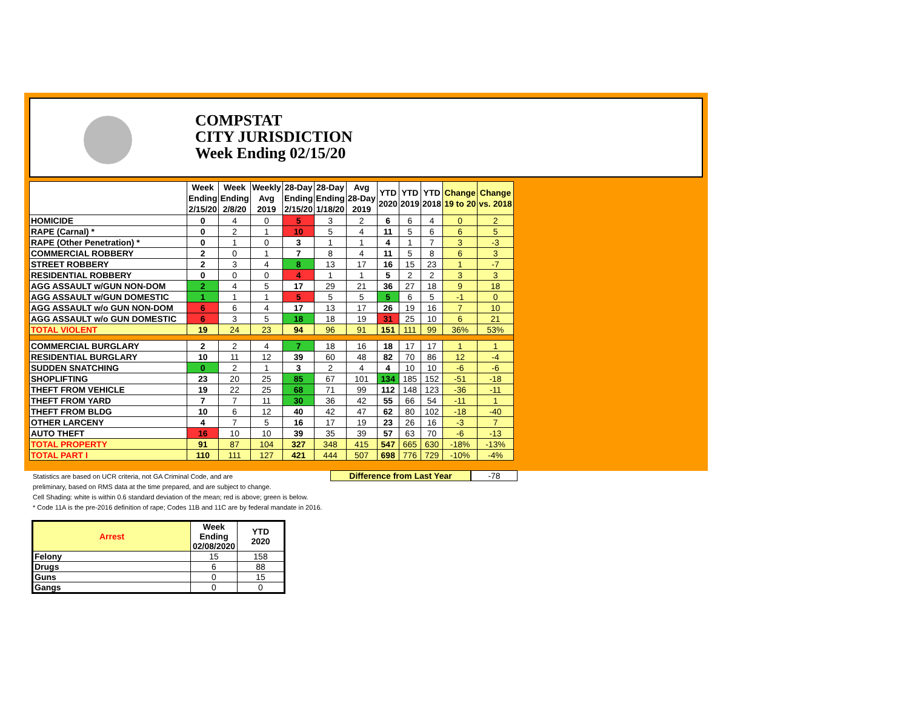COMPSTAT
CITY JURISDICTION
Week Ending 02/15/20
| | Week Ending 2/15/20 | Week Ending 2/8/20 | Weekly Avg 2019 | 28-Day Ending 2/15/20 | 28-Day Ending 1/18/20 | Avg 28-Day 2019 | YTD 2020 | YTD 2019 | YTD 2018 | Change 19 to 20 | Change vs. 2018 |
| --- | --- | --- | --- | --- | --- | --- | --- | --- | --- | --- | --- |
| HOMICIDE | 0 | 4 | 0 | 5 | 3 | 2 | 6 | 6 | 4 | 0 | 2 |
| RAPE (Carnal) * | 0 | 2 | 1 | 10 | 5 | 4 | 11 | 5 | 6 | 6 | 5 |
| RAPE (Other Penetration) * | 0 | 1 | 0 | 3 | 1 | 1 | 4 | 1 | 7 | 3 | -3 |
| COMMERCIAL ROBBERY | 2 | 0 | 1 | 7 | 8 | 4 | 11 | 5 | 8 | 6 | 3 |
| STREET ROBBERY | 2 | 3 | 4 | 8 | 13 | 17 | 16 | 15 | 23 | 1 | -7 |
| RESIDENTIAL ROBBERY | 0 | 0 | 0 | 4 | 1 | 1 | 5 | 2 | 2 | 3 | 3 |
| AGG ASSAULT w/GUN NON-DOM | 2 | 4 | 5 | 17 | 29 | 21 | 36 | 27 | 18 | 9 | 18 |
| AGG ASSAULT w/GUN DOMESTIC | 1 | 1 | 1 | 5 | 5 | 5 | 5 | 6 | 5 | -1 | 0 |
| AGG ASSAULT w/o GUN NON-DOM | 6 | 6 | 4 | 17 | 13 | 17 | 26 | 19 | 16 | 7 | 10 |
| AGG ASSAULT w/o GUN DOMESTIC | 6 | 3 | 5 | 18 | 18 | 19 | 31 | 25 | 10 | 6 | 21 |
| TOTAL VIOLENT | 19 | 24 | 23 | 94 | 96 | 91 | 151 | 111 | 99 | 36% | 53% |
| COMMERCIAL BURGLARY | 2 | 2 | 4 | 7 | 18 | 16 | 18 | 17 | 17 | 1 | 1 |
| RESIDENTIAL BURGLARY | 10 | 11 | 12 | 39 | 60 | 48 | 82 | 70 | 86 | 12 | -4 |
| SUDDEN SNATCHING | 0 | 2 | 1 | 3 | 2 | 4 | 4 | 10 | 10 | -6 | -6 |
| SHOPLIFTING | 23 | 20 | 25 | 85 | 67 | 101 | 134 | 185 | 152 | -51 | -18 |
| THEFT FROM VEHICLE | 19 | 22 | 25 | 68 | 71 | 99 | 112 | 148 | 123 | -36 | -11 |
| THEFT FROM YARD | 7 | 7 | 11 | 30 | 36 | 42 | 55 | 66 | 54 | -11 | 1 |
| THEFT FROM BLDG | 10 | 6 | 12 | 40 | 42 | 47 | 62 | 80 | 102 | -18 | -40 |
| OTHER LARCENY | 4 | 7 | 5 | 16 | 17 | 19 | 23 | 26 | 16 | -3 | 7 |
| AUTO THEFT | 16 | 10 | 10 | 39 | 35 | 39 | 57 | 63 | 70 | -6 | -13 |
| TOTAL PROPERTY | 91 | 87 | 104 | 327 | 348 | 415 | 547 | 665 | 630 | -18% | -13% |
| TOTAL PART I | 110 | 111 | 127 | 421 | 444 | 507 | 698 | 776 | 729 | -10% | -4% |
Difference from Last Year -78
Statistics are based on UCR criteria, not GA Criminal Code, and are
preliminary, based on RMS data at the time prepared, and are subject to change.
Cell Shading: white is within 0.6 standard deviation of the mean; red is above; green is below.
* Code 11A is the pre-2016 definition of rape; Codes 11B and 11C are by federal mandate in 2016.
| Arrest | Week Ending 02/08/2020 | YTD 2020 |
| --- | --- | --- |
| Felony | 15 | 158 |
| Drugs | 6 | 88 |
| Guns | 0 | 15 |
| Gangs | 0 | 0 |